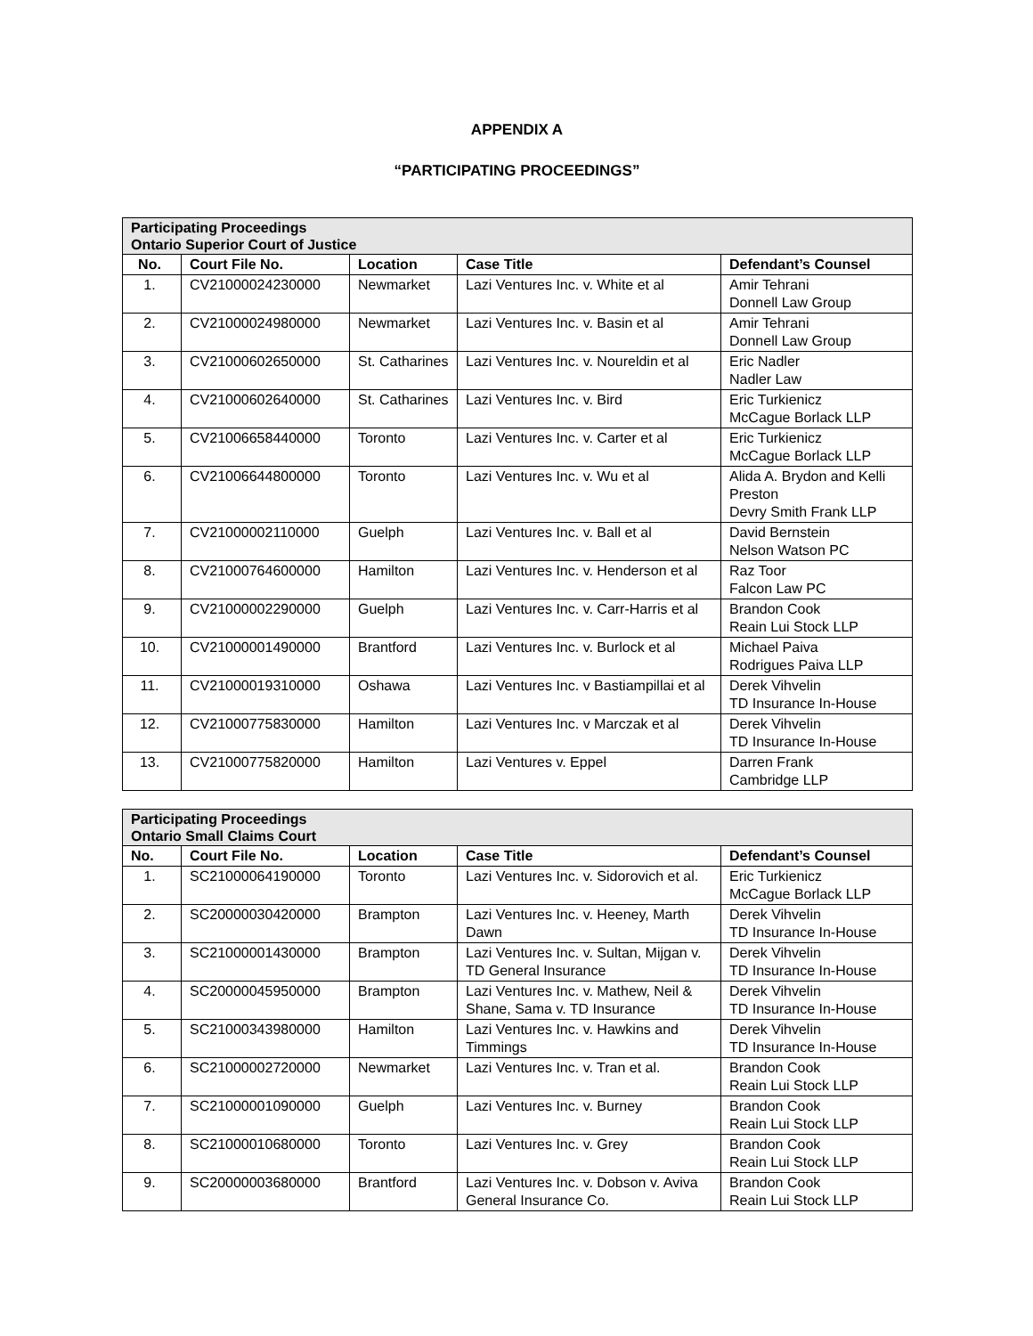APPENDIX A
“PARTICIPATING PROCEEDINGS”
| Participating Proceedings Ontario Superior Court of Justice | | | | |
| No. | Court File No. | Location | Case Title | Defendant’s Counsel |
| 1. | CV21000024230000 | Newmarket | Lazi Ventures Inc. v. White et al | Amir Tehrani Donnell Law Group |
| 2. | CV21000024980000 | Newmarket | Lazi Ventures Inc. v. Basin et al | Amir Tehrani Donnell Law Group |
| 3. | CV21000602650000 | St. Catharines | Lazi Ventures Inc. v. Noureldin et al | Eric Nadler Nadler Law |
| 4. | CV21000602640000 | St. Catharines | Lazi Ventures Inc. v. Bird | Eric Turkienicz McCague Borlack LLP |
| 5. | CV21006658440000 | Toronto | Lazi Ventures Inc. v. Carter et al | Eric Turkienicz McCague Borlack LLP |
| 6. | CV21006644800000 | Toronto | Lazi Ventures Inc. v. Wu et al | Alida A. Brydon and Kelli Preston Devry Smith Frank LLP |
| 7. | CV21000002110000 | Guelph | Lazi Ventures Inc. v. Ball et al | David Bernstein Nelson Watson PC |
| 8. | CV21000764600000 | Hamilton | Lazi Ventures Inc. v. Henderson et al | Raz Toor Falcon Law PC |
| 9. | CV21000002290000 | Guelph | Lazi Ventures Inc. v. Carr-Harris et al | Brandon Cook Reain Lui Stock LLP |
| 10. | CV21000001490000 | Brantford | Lazi Ventures Inc. v. Burlock et al | Michael Paiva Rodrigues Paiva LLP |
| 11. | CV21000019310000 | Oshawa | Lazi Ventures Inc. v Bastiampillai et al | Derek Vihvelin TD Insurance In-House |
| 12. | CV21000775830000 | Hamilton | Lazi Ventures Inc. v Marczak et al | Derek Vihvelin TD Insurance In-House |
| 13. | CV21000775820000 | Hamilton | Lazi Ventures v. Eppel | Darren Frank Cambridge LLP |
| Participating Proceedings Ontario Small Claims Court | | | | |
| No. | Court File No. | Location | Case Title | Defendant’s Counsel |
| 1. | SC21000064190000 | Toronto | Lazi Ventures Inc. v. Sidorovich et al. | Eric Turkienicz McCague Borlack LLP |
| 2. | SC20000030420000 | Brampton | Lazi Ventures Inc. v. Heeney, Marth Dawn | Derek Vihvelin TD Insurance In-House |
| 3. | SC21000001430000 | Brampton | Lazi Ventures Inc. v. Sultan, Mijgan v. TD General Insurance | Derek Vihvelin TD Insurance In-House |
| 4. | SC20000045950000 | Brampton | Lazi Ventures Inc. v. Mathew, Neil & Shane, Sama v. TD Insurance | Derek Vihvelin TD Insurance In-House |
| 5. | SC21000343980000 | Hamilton | Lazi Ventures Inc. v. Hawkins and Timmings | Derek Vihvelin TD Insurance In-House |
| 6. | SC21000002720000 | Newmarket | Lazi Ventures Inc. v. Tran et al. | Brandon Cook Reain Lui Stock LLP |
| 7. | SC21000001090000 | Guelph | Lazi Ventures Inc. v. Burney | Brandon Cook Reain Lui Stock LLP |
| 8. | SC21000010680000 | Toronto | Lazi Ventures Inc. v. Grey | Brandon Cook Reain Lui Stock LLP |
| 9. | SC20000003680000 | Brantford | Lazi Ventures Inc. v. Dobson v. Aviva General Insurance Co. | Brandon Cook Reain Lui Stock LLP |